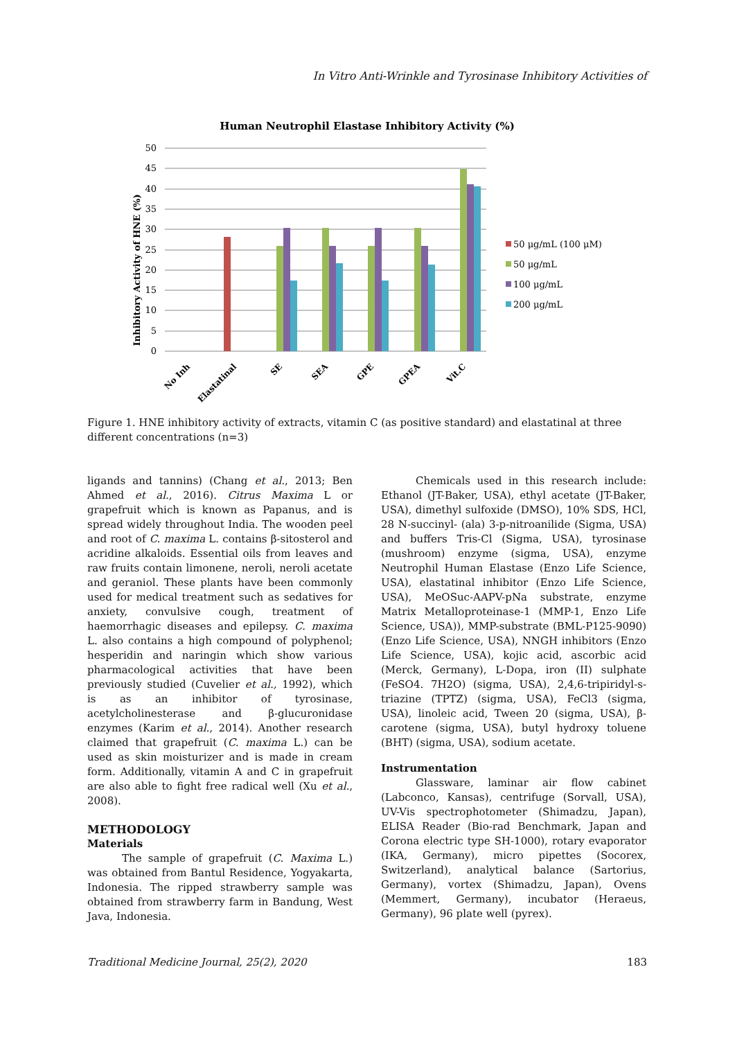In Vitro Anti-Wrinkle and Tyrosinase Inhibitory Activities of
Human Neutrophil Elastase Inhibitory Activity (%)
Inhibitory Activity of HNE (%)
50
45
40
35
30
25
20
15
10
5
0
No Inh
Elastatinal
SE
SEA
GPE
GPEA
Vit.C
50 μg/mL (100 μM)
50 μg/mL
100 μg/mL
200 μg/mL
Figure 1. HNE inhibitory activity of extracts, vitamin C (as positive standard) and elastatinal at three different concentrations (n=3)
ligands and tannins) (Chang et al., 2013; Ben Ahmed et al., 2016). Citrus Maxima L or grapefruit which is known as Papanus, and is spread widely throughout India. The wooden peel and root of C. maxima L. contains β-sitosterol and acridine alkaloids. Essential oils from leaves and raw fruits contain limonene, neroli, neroli acetate and geraniol. These plants have been commonly used for medical treatment such as sedatives for anxiety, convulsive cough, treatment of haemorrhagic diseases and epilepsy. C. maxima L. also contains a high compound of polyphenol; hesperidin and naringin which show various pharmacological activities that have been previously studied (Cuvelier et al., 1992), which is as an inhibitor of tyrosinase, acetylcholinesterase and β-glucuronidase enzymes (Karim et al., 2014). Another research claimed that grapefruit (C. maxima L.) can be used as skin moisturizer and is made in cream form. Additionally, vitamin A and C in grapefruit are also able to fight free radical well (Xu et al., 2008).
METHODOLOGY
Materials
The sample of grapefruit (C. Maxima L.) was obtained from Bantul Residence, Yogyakarta, Indonesia. The ripped strawberry sample was obtained from strawberry farm in Bandung, West Java, Indonesia.
Chemicals used in this research include: Ethanol (JT-Baker, USA), ethyl acetate (JT-Baker, USA), dimethyl sulfoxide (DMSO), 10% SDS, HCl, 28 N-succinyl- (ala) 3-p-nitroanilide (Sigma, USA) and buffers Tris-Cl (Sigma, USA), tyrosinase (mushroom) enzyme (sigma, USA), enzyme Neutrophil Human Elastase (Enzo Life Science, USA), elastatinal inhibitor (Enzo Life Science, USA), MeOSuc-AAPV-pNa substrate, enzyme Matrix Metalloproteinase-1 (MMP-1, Enzo Life Science, USA)), MMP-substrate (BML-P125-9090) (Enzo Life Science, USA), NNGH inhibitors (Enzo Life Science, USA), kojic acid, ascorbic acid (Merck, Germany), L-Dopa, iron (II) sulphate (FeSO4. 7H2O) (sigma, USA), 2,4,6-tripiridyl-s-triazine (TPTZ) (sigma, USA), FeCl3 (sigma, USA), linoleic acid, Tween 20 (sigma, USA), β-carotene (sigma, USA), butyl hydroxy toluene (BHT) (sigma, USA), sodium acetate.
Instrumentation
Glassware, laminar air flow cabinet (Labconco, Kansas), centrifuge (Sorvall, USA), UV-Vis spectrophotometer (Shimadzu, Japan), ELISA Reader (Bio-rad Benchmark, Japan and Corona electric type SH-1000), rotary evaporator (IKA, Germany), micro pipettes (Socorex, Switzerland), analytical balance (Sartorius, Germany), vortex (Shimadzu, Japan), Ovens (Memmert, Germany), incubator (Heraeus, Germany), 96 plate well (pyrex).
Traditional Medicine Journal, 25(2), 2020 183